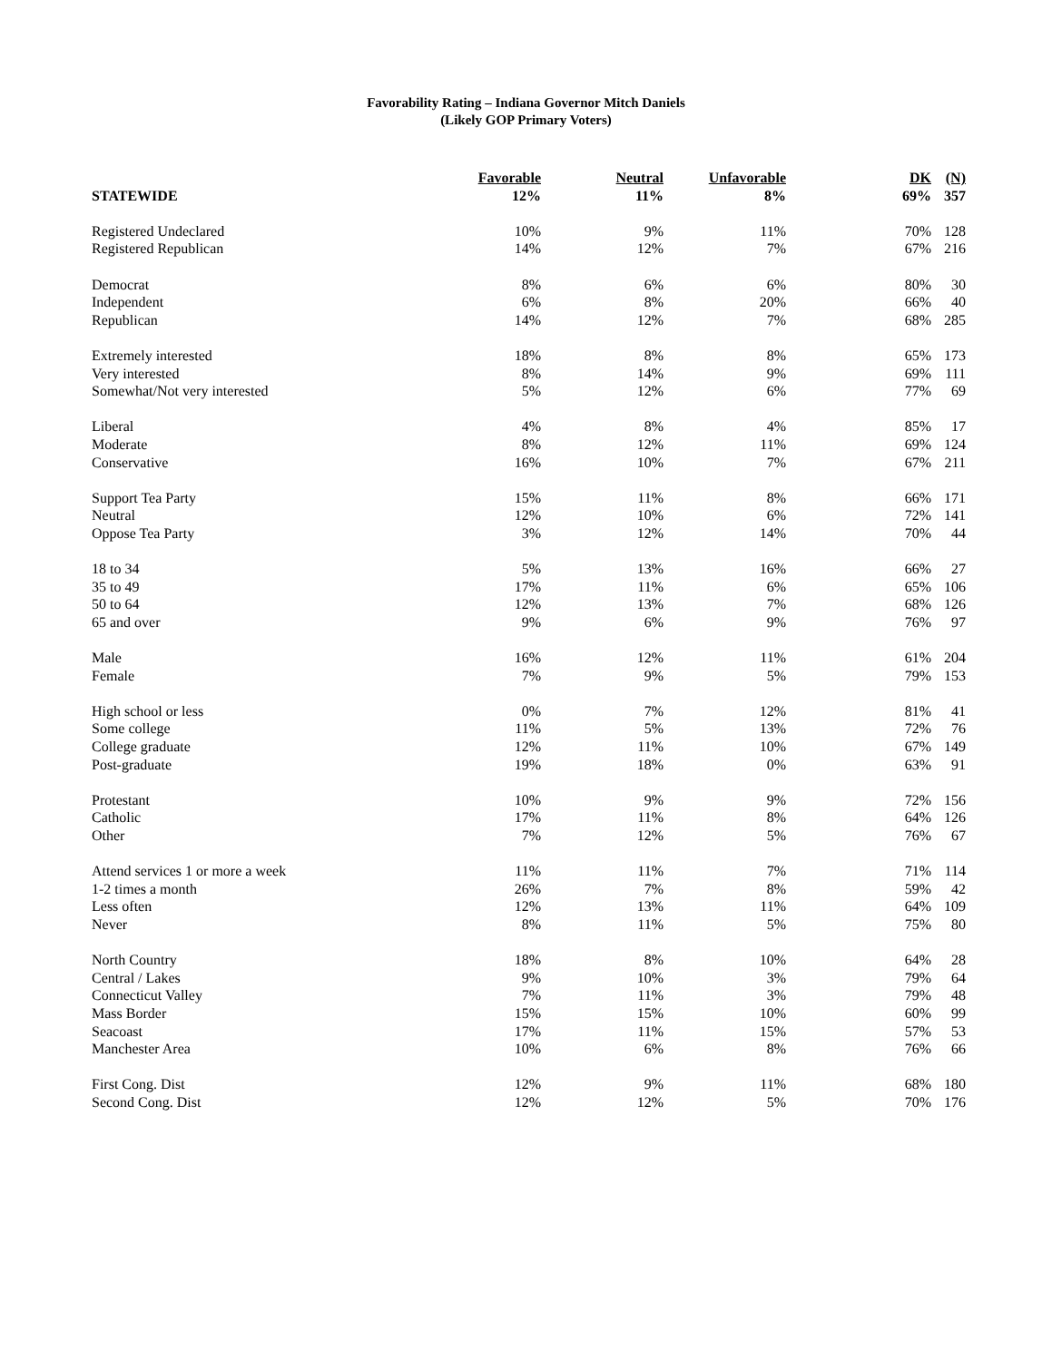Favorability Rating – Indiana Governor Mitch Daniels
(Likely GOP Primary Voters)
| | Favorable | Neutral | Unfavorable | DK | (N) |
| --- | --- | --- | --- | --- | --- |
| STATEWIDE | 12% | 11% | 8% | 69% | 357 |
| Registered Undeclared | 10% | 9% | 11% | 70% | 128 |
| Registered Republican | 14% | 12% | 7% | 67% | 216 |
| Democrat | 8% | 6% | 6% | 80% | 30 |
| Independent | 6% | 8% | 20% | 66% | 40 |
| Republican | 14% | 12% | 7% | 68% | 285 |
| Extremely interested | 18% | 8% | 8% | 65% | 173 |
| Very interested | 8% | 14% | 9% | 69% | 111 |
| Somewhat/Not very interested | 5% | 12% | 6% | 77% | 69 |
| Liberal | 4% | 8% | 4% | 85% | 17 |
| Moderate | 8% | 12% | 11% | 69% | 124 |
| Conservative | 16% | 10% | 7% | 67% | 211 |
| Support Tea Party | 15% | 11% | 8% | 66% | 171 |
| Neutral | 12% | 10% | 6% | 72% | 141 |
| Oppose Tea Party | 3% | 12% | 14% | 70% | 44 |
| 18 to 34 | 5% | 13% | 16% | 66% | 27 |
| 35 to 49 | 17% | 11% | 6% | 65% | 106 |
| 50 to 64 | 12% | 13% | 7% | 68% | 126 |
| 65 and over | 9% | 6% | 9% | 76% | 97 |
| Male | 16% | 12% | 11% | 61% | 204 |
| Female | 7% | 9% | 5% | 79% | 153 |
| High school or less | 0% | 7% | 12% | 81% | 41 |
| Some college | 11% | 5% | 13% | 72% | 76 |
| College graduate | 12% | 11% | 10% | 67% | 149 |
| Post-graduate | 19% | 18% | 0% | 63% | 91 |
| Protestant | 10% | 9% | 9% | 72% | 156 |
| Catholic | 17% | 11% | 8% | 64% | 126 |
| Other | 7% | 12% | 5% | 76% | 67 |
| Attend services 1 or more a week | 11% | 11% | 7% | 71% | 114 |
| 1-2 times a month | 26% | 7% | 8% | 59% | 42 |
| Less often | 12% | 13% | 11% | 64% | 109 |
| Never | 8% | 11% | 5% | 75% | 80 |
| North Country | 18% | 8% | 10% | 64% | 28 |
| Central / Lakes | 9% | 10% | 3% | 79% | 64 |
| Connecticut Valley | 7% | 11% | 3% | 79% | 48 |
| Mass Border | 15% | 15% | 10% | 60% | 99 |
| Seacoast | 17% | 11% | 15% | 57% | 53 |
| Manchester Area | 10% | 6% | 8% | 76% | 66 |
| First Cong. Dist | 12% | 9% | 11% | 68% | 180 |
| Second Cong. Dist | 12% | 12% | 5% | 70% | 176 |